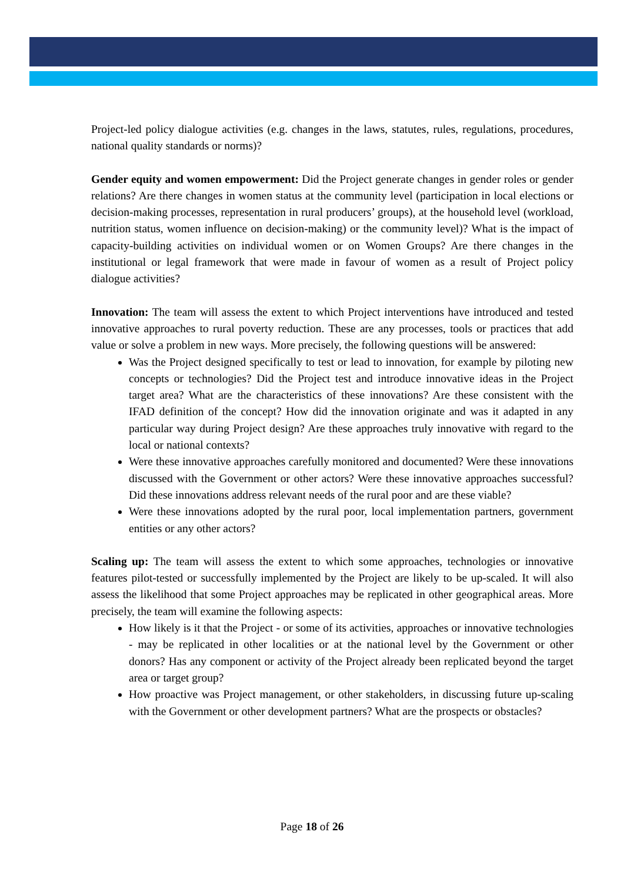Project-led policy dialogue activities (e.g. changes in the laws, statutes, rules, regulations, procedures, national quality standards or norms)?
Gender equity and women empowerment: Did the Project generate changes in gender roles or gender relations? Are there changes in women status at the community level (participation in local elections or decision-making processes, representation in rural producers’ groups), at the household level (workload, nutrition status, women influence on decision-making) or the community level)? What is the impact of capacity-building activities on individual women or on Women Groups? Are there changes in the institutional or legal framework that were made in favour of women as a result of Project policy dialogue activities?
Innovation: The team will assess the extent to which Project interventions have introduced and tested innovative approaches to rural poverty reduction. These are any processes, tools or practices that add value or solve a problem in new ways. More precisely, the following questions will be answered:
Was the Project designed specifically to test or lead to innovation, for example by piloting new concepts or technologies? Did the Project test and introduce innovative ideas in the Project target area? What are the characteristics of these innovations? Are these consistent with the IFAD definition of the concept? How did the innovation originate and was it adapted in any particular way during Project design? Are these approaches truly innovative with regard to the local or national contexts?
Were these innovative approaches carefully monitored and documented? Were these innovations discussed with the Government or other actors? Were these innovative approaches successful? Did these innovations address relevant needs of the rural poor and are these viable?
Were these innovations adopted by the rural poor, local implementation partners, government entities or any other actors?
Scaling up: The team will assess the extent to which some approaches, technologies or innovative features pilot-tested or successfully implemented by the Project are likely to be up-scaled. It will also assess the likelihood that some Project approaches may be replicated in other geographical areas. More precisely, the team will examine the following aspects:
How likely is it that the Project - or some of its activities, approaches or innovative technologies - may be replicated in other localities or at the national level by the Government or other donors? Has any component or activity of the Project already been replicated beyond the target area or target group?
How proactive was Project management, or other stakeholders, in discussing future up-scaling with the Government or other development partners? What are the prospects or obstacles?
Page 18 of 26